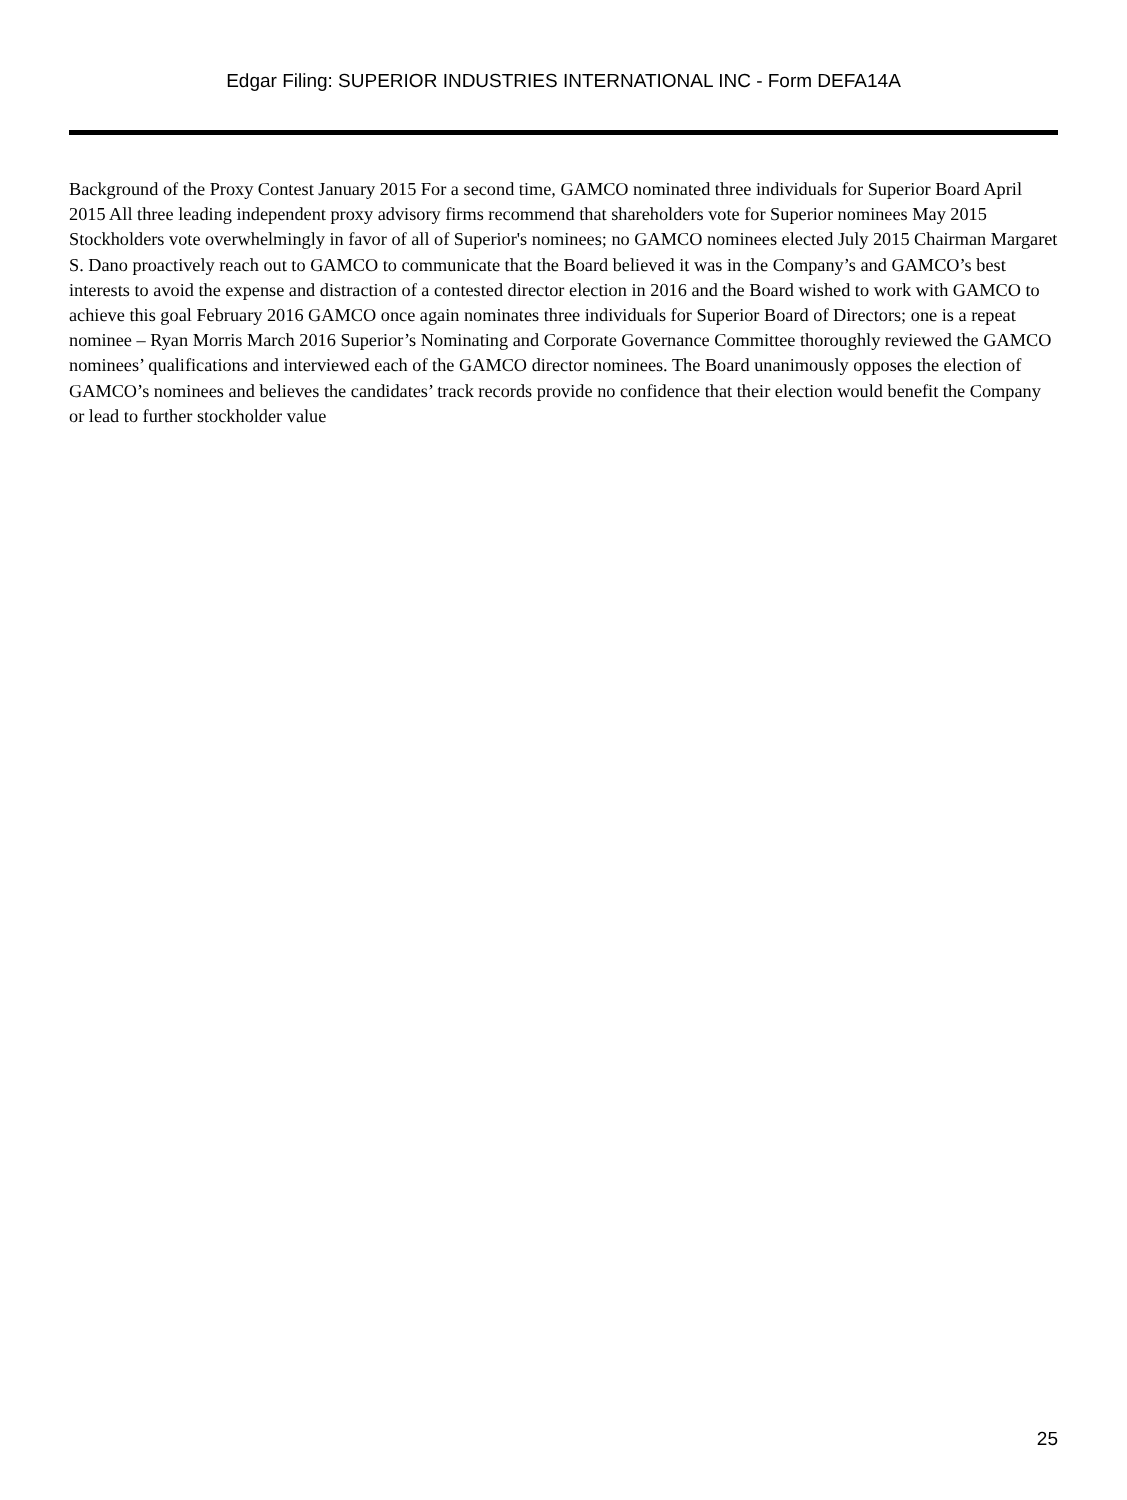Edgar Filing: SUPERIOR INDUSTRIES INTERNATIONAL INC - Form DEFA14A
Background of the Proxy Contest January 2015 For a second time, GAMCO nominated three individuals for Superior Board April 2015 All three leading independent proxy advisory firms recommend that shareholders vote for Superior nominees May 2015 Stockholders vote overwhelmingly in favor of all of Superior's nominees; no GAMCO nominees elected July 2015 Chairman Margaret S. Dano proactively reach out to GAMCO to communicate that the Board believed it was in the Company’s and GAMCO’s best interests to avoid the expense and distraction of a contested director election in 2016 and the Board wished to work with GAMCO to achieve this goal February 2016 GAMCO once again nominates three individuals for Superior Board of Directors; one is a repeat nominee – Ryan Morris March 2016 Superior’s Nominating and Corporate Governance Committee thoroughly reviewed the GAMCO nominees’ qualifications and interviewed each of the GAMCO director nominees. The Board unanimously opposes the election of GAMCO’s nominees and believes the candidates’ track records provide no confidence that their election would benefit the Company or lead to further stockholder value
25